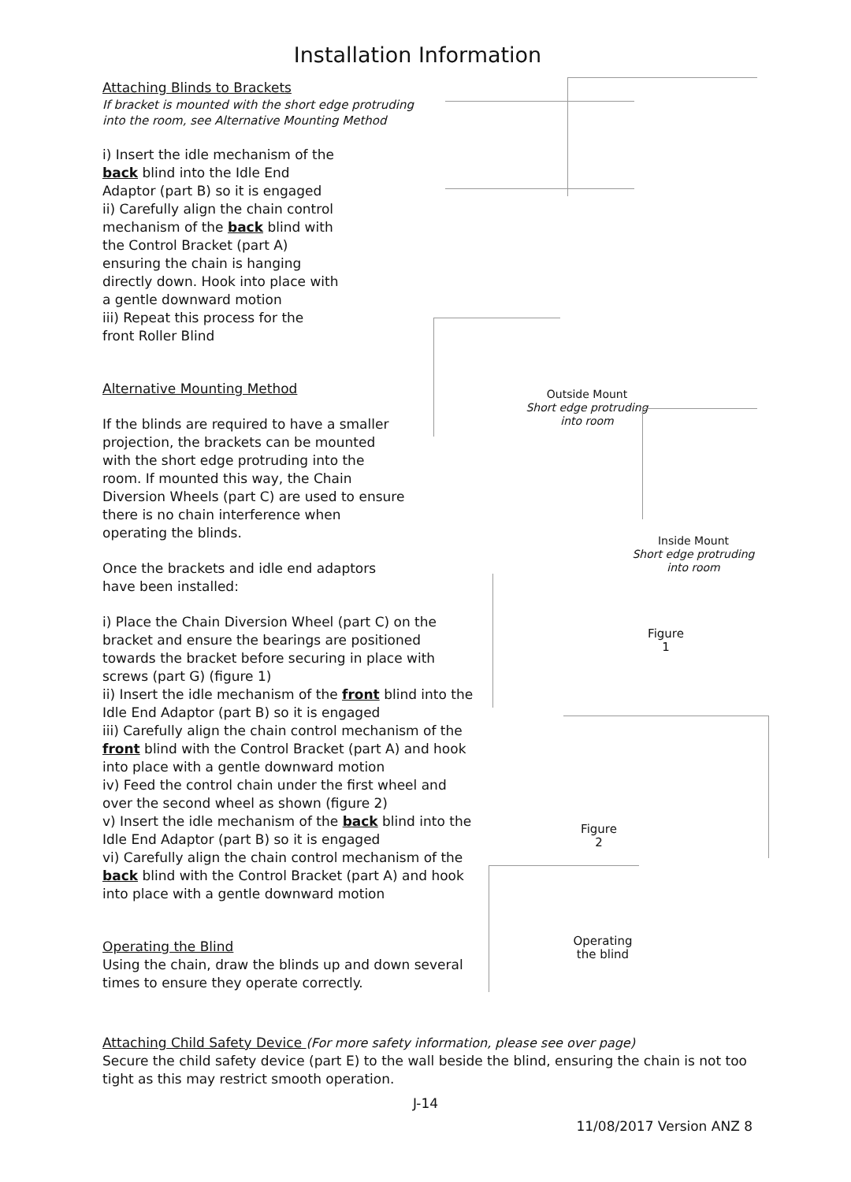Installation Information
Attaching Blinds to Brackets
If bracket is mounted with the short edge protruding into the room, see Alternative Mounting Method
i) Insert the idle mechanism of the back blind into the Idle End Adaptor (part B) so it is engaged
ii) Carefully align the chain control mechanism of the back blind with the Control Bracket (part A) ensuring the chain is hanging directly down. Hook into place with a gentle downward motion
iii) Repeat this process for the front Roller Blind
Alternative Mounting Method
If the blinds are required to have a smaller projection, the brackets can be mounted with the short edge protruding into the room. If mounted this way, the Chain Diversion Wheels (part C) are used to ensure there is no chain interference when operating the blinds.
Once the brackets and idle end adaptors have been installed:
i) Place the Chain Diversion Wheel (part C) on the bracket and ensure the bearings are positioned towards the bracket before securing in place with screws (part G) (figure 1)
ii) Insert the idle mechanism of the front blind into the Idle End Adaptor (part B) so it is engaged
iii) Carefully align the chain control mechanism of the front blind with the Control Bracket (part A) and hook into place with a gentle downward motion
iv) Feed the control chain under the first wheel and over the second wheel as shown (figure 2)
v) Insert the idle mechanism of the back blind into the Idle End Adaptor (part B) so it is engaged
vi) Carefully align the chain control mechanism of the back blind with the Control Bracket (part A) and hook into place with a gentle downward motion
Operating the Blind
Using the chain, draw the blinds up and down several times to ensure they operate correctly.
Outside Mount
Short edge protruding
into room
Inside Mount
Short edge protruding into room
Figure 1
Figure 2
Operating the blind
Attaching Child Safety Device (For more safety information, please see over page)
Secure the child safety device (part E) to the wall beside the blind, ensuring the chain is not too tight as this may restrict smooth operation.
J-14
11/08/2017 Version ANZ 8